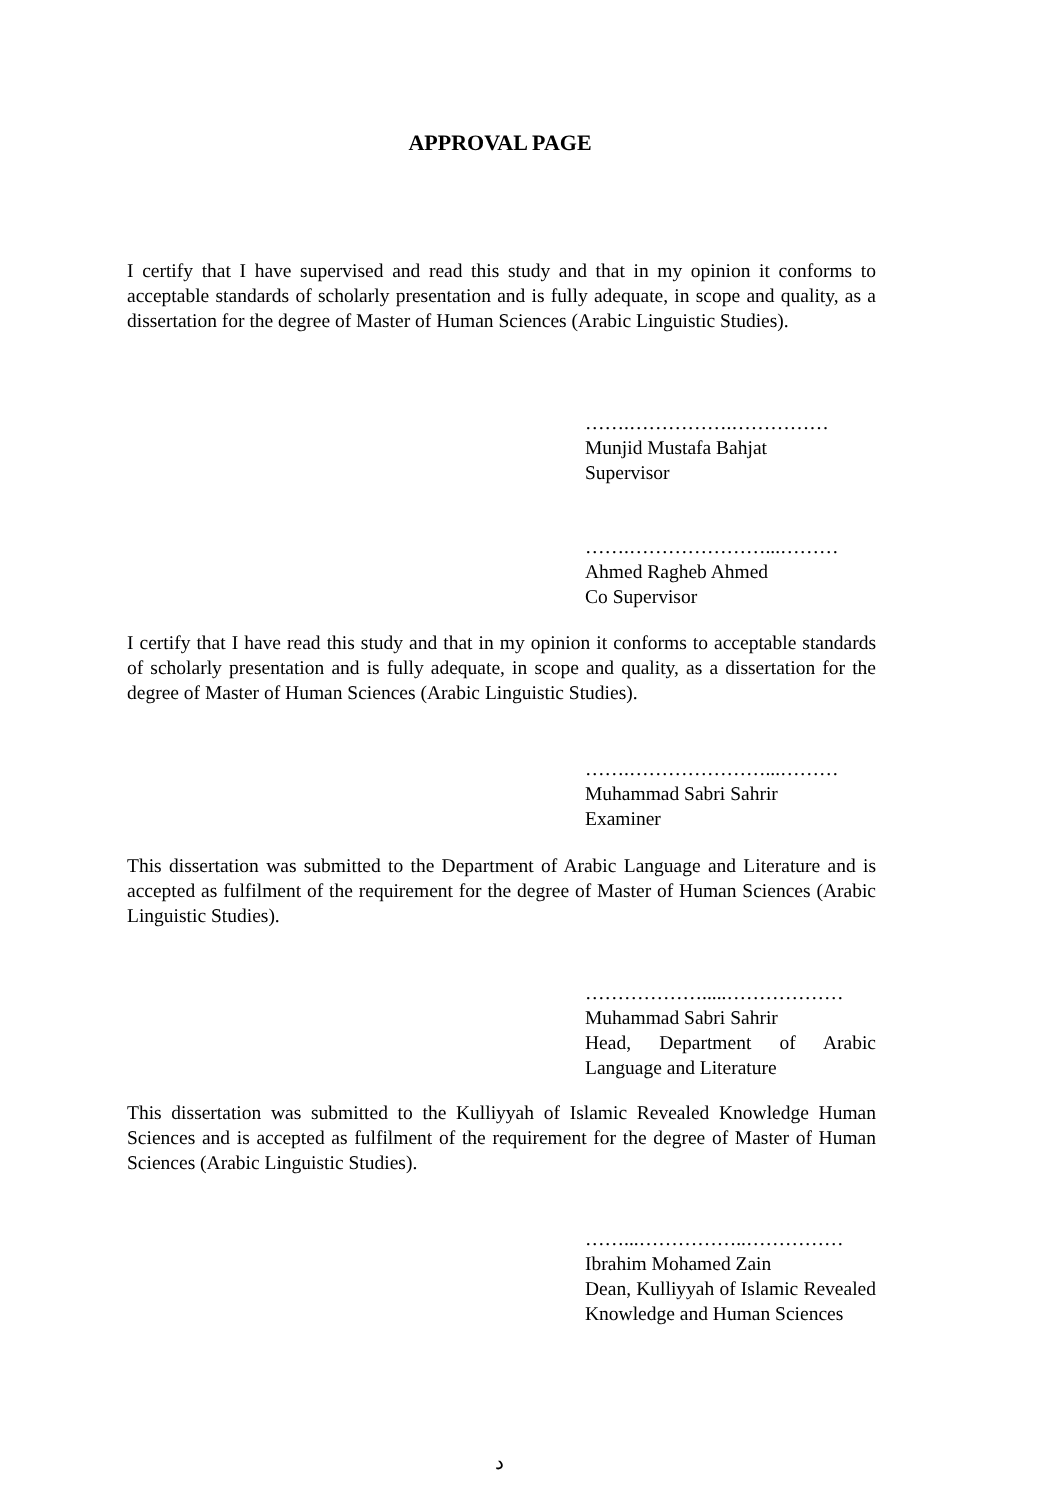APPROVAL PAGE
I certify that I have supervised and read this study and that in my opinion it conforms to acceptable standards of scholarly presentation and is fully adequate, in scope and quality, as a dissertation for the degree of Master of Human Sciences (Arabic Linguistic Studies).
…….…………….……………
Munjid Mustafa Bahjat
Supervisor
…….…………………...………
Ahmed Ragheb Ahmed
Co Supervisor
I certify that I have read this study and that in my opinion it conforms to acceptable standards of scholarly presentation and is fully adequate, in scope and quality, as a dissertation for the degree of Master of Human Sciences (Arabic Linguistic Studies).
…….…………………...………
Muhammad Sabri Sahrir
Examiner
This dissertation was submitted to the Department of Arabic Language and Literature and is accepted as fulfilment of the requirement for the degree of Master of Human Sciences (Arabic Linguistic Studies).
……………….....………………
Muhammad Sabri Sahrir
Head, Department of Arabic Language and Literature
This dissertation was submitted to the Kulliyyah of Islamic Revealed Knowledge Human Sciences and is accepted as fulfilment of the requirement for the degree of Master of Human Sciences (Arabic Linguistic Studies).
……...……………..……………
Ibrahim Mohamed Zain
Dean, Kulliyyah of Islamic Revealed Knowledge and Human Sciences
د